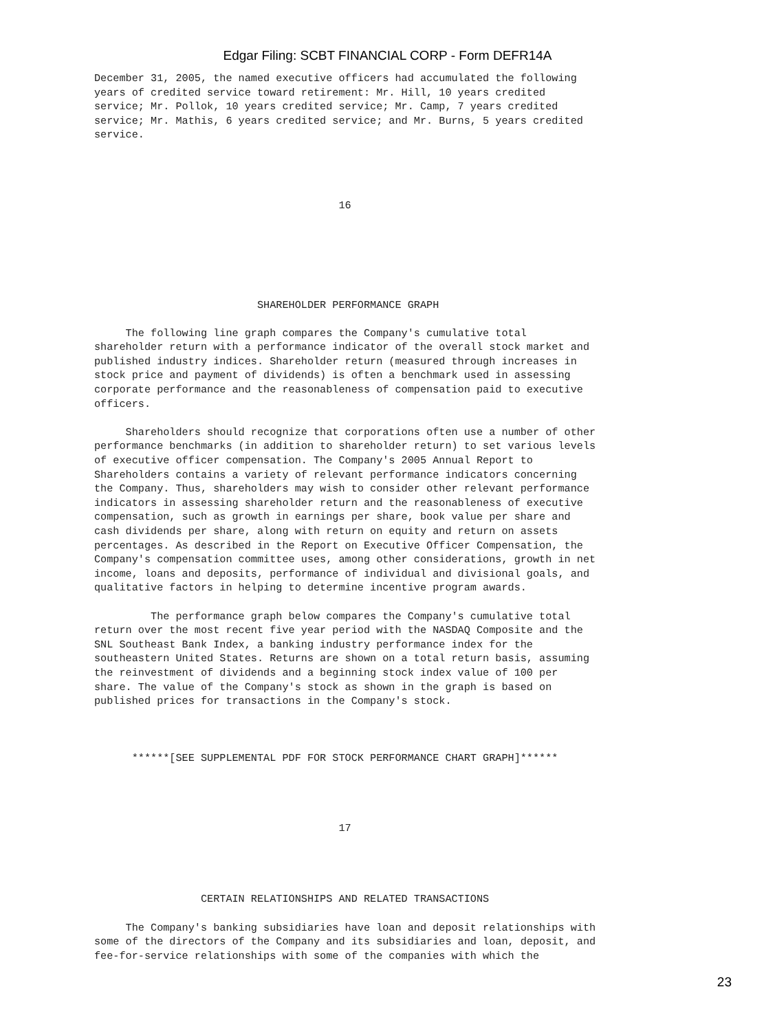Edgar Filing: SCBT FINANCIAL CORP - Form DEFR14A
December 31, 2005, the named executive officers had accumulated the following
years of credited service toward retirement: Mr. Hill, 10 years credited
service; Mr. Pollok, 10 years credited service; Mr. Camp, 7 years credited
service; Mr. Mathis, 6 years credited service; and Mr. Burns, 5 years credited
service.




                                       16






                          SHAREHOLDER PERFORMANCE GRAPH

     The following line graph compares the Company's cumulative total
shareholder return with a performance indicator of the overall stock market and
published industry indices. Shareholder return (measured through increases in
stock price and payment of dividends) is often a benchmark used in assessing
corporate performance and the reasonableness of compensation paid to executive
officers.

     Shareholders should recognize that corporations often use a number of other
performance benchmarks (in addition to shareholder return) to set various levels
of executive officer compensation. The Company's 2005 Annual Report to
Shareholders contains a variety of relevant performance indicators concerning
the Company. Thus, shareholders may wish to consider other relevant performance
indicators in assessing shareholder return and the reasonableness of executive
compensation, such as growth in earnings per share, book value per share and
cash dividends per share, along with return on equity and return on assets
percentages. As described in the Report on Executive Officer Compensation, the
Company's compensation committee uses, among other considerations, growth in net
income, loans and deposits, performance of individual and divisional goals, and
qualitative factors in helping to determine incentive program awards.

         The performance graph below compares the Company's cumulative total
return over the most recent five year period with the NASDAQ Composite and the
SNL Southeast Bank Index, a banking industry performance index for the
southeastern United States. Returns are shown on a total return basis, assuming
the reinvestment of dividends and a beginning stock index value of 100 per
share. The value of the Company's stock as shown in the graph is based on
published prices for transactions in the Company's stock.



      ******[SEE SUPPLEMENTAL PDF FOR STOCK PERFORMANCE CHART GRAPH]******




                                       17




                 CERTAIN RELATIONSHIPS AND RELATED TRANSACTIONS

     The Company's banking subsidiaries have loan and deposit relationships with
some of the directors of the Company and its subsidiaries and loan, deposit, and
fee-for-service relationships with some of the companies with which the
23